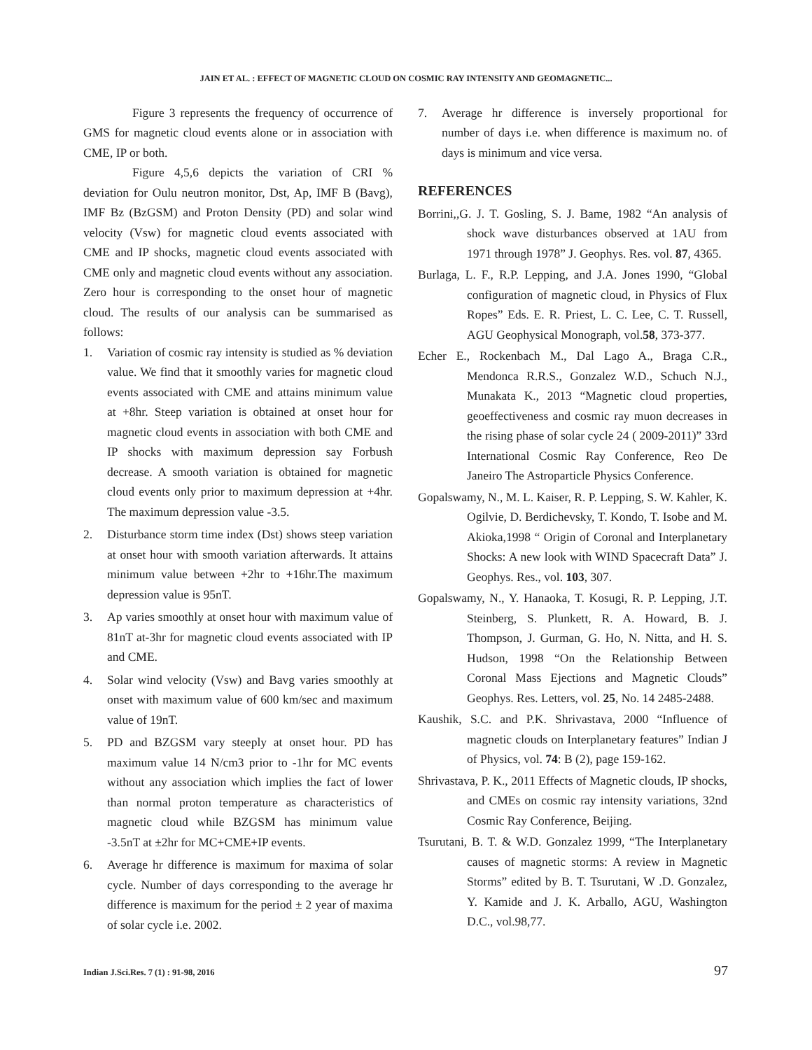JAIN ET AL. : EFFECT OF MAGNETIC CLOUD ON COSMIC RAY INTENSITY AND GEOMAGNETIC...
Figure 3 represents the frequency of occurrence of GMS for magnetic cloud events alone or in association with CME, IP or both.
Figure 4,5,6 depicts the variation of CRI % deviation for Oulu neutron monitor, Dst, Ap, IMF B (Bavg), IMF Bz (BzGSM) and Proton Density (PD) and solar wind velocity (Vsw) for magnetic cloud events associated with CME and IP shocks, magnetic cloud events associated with CME only and magnetic cloud events without any association. Zero hour is corresponding to the onset hour of magnetic cloud. The results of our analysis can be summarised as follows:
1. Variation of cosmic ray intensity is studied as % deviation value. We find that it smoothly varies for magnetic cloud events associated with CME and attains minimum value at +8hr. Steep variation is obtained at onset hour for magnetic cloud events in association with both CME and IP shocks with maximum depression say Forbush decrease. A smooth variation is obtained for magnetic cloud events only prior to maximum depression at +4hr. The maximum depression value -3.5.
2. Disturbance storm time index (Dst) shows steep variation at onset hour with smooth variation afterwards. It attains minimum value between +2hr to +16hr.The maximum depression value is 95nT.
3. Ap varies smoothly at onset hour with maximum value of 81nT at-3hr for magnetic cloud events associated with IP and CME.
4. Solar wind velocity (Vsw) and Bavg varies smoothly at onset with maximum value of 600 km/sec and maximum value of 19nT.
5. PD and BZGSM vary steeply at onset hour. PD has maximum value 14 N/cm3 prior to -1hr for MC events without any association which implies the fact of lower than normal proton temperature as characteristics of magnetic cloud while BZGSM has minimum value -3.5nT at ±2hr for MC+CME+IP events.
6. Average hr difference is maximum for maxima of solar cycle. Number of days corresponding to the average hr difference is maximum for the period ± 2 year of maxima of solar cycle i.e. 2002.
7. Average hr difference is inversely proportional for number of days i.e. when difference is maximum no. of days is minimum and vice versa.
REFERENCES
Borrini,,G. J. T. Gosling, S. J. Bame, 1982 “An analysis of shock wave disturbances observed at 1AU from 1971 through 1978” J. Geophys. Res. vol. 87, 4365.
Burlaga, L. F., R.P. Lepping, and J.A. Jones 1990, “Global configuration of magnetic cloud, in Physics of Flux Ropes” Eds. E. R. Priest, L. C. Lee, C. T. Russell, AGU Geophysical Monograph, vol.58, 373-377.
Echer E., Rockenbach M., Dal Lago A., Braga C.R., Mendonca R.R.S., Gonzalez W.D., Schuch N.J., Munakata K., 2013 “Magnetic cloud properties, geoeffectiveness and cosmic ray muon decreases in the rising phase of solar cycle 24 ( 2009-2011)” 33rd International Cosmic Ray Conference, Reo De Janeiro The Astroparticle Physics Conference.
Gopalswamy, N., M. L. Kaiser, R. P. Lepping, S. W. Kahler, K. Ogilvie, D. Berdichevsky, T. Kondo, T. Isobe and M. Akioka,1998 “ Origin of Coronal and Interplanetary Shocks: A new look with WIND Spacecraft Data” J. Geophys. Res., vol. 103, 307.
Gopalswamy, N., Y. Hanaoka, T. Kosugi, R. P. Lepping, J.T. Steinberg, S. Plunkett, R. A. Howard, B. J. Thompson, J. Gurman, G. Ho, N. Nitta, and H. S. Hudson, 1998 “On the Relationship Between Coronal Mass Ejections and Magnetic Clouds” Geophys. Res. Letters, vol. 25, No. 14 2485-2488.
Kaushik, S.C. and P.K. Shrivastava, 2000 “Influence of magnetic clouds on Interplanetary features” Indian J of Physics, vol. 74: B (2), page 159-162.
Shrivastava, P. K., 2011 Effects of Magnetic clouds, IP shocks, and CMEs on cosmic ray intensity variations, 32nd Cosmic Ray Conference, Beijing.
Tsurutani, B. T. & W.D. Gonzalez 1999, “The Interplanetary causes of magnetic storms: A review in Magnetic Storms” edited by B. T. Tsurutani, W .D. Gonzalez, Y. Kamide and J. K. Arballo, AGU, Washington D.C., vol.98,77.
Indian J.Sci.Res. 7 (1) : 91-98, 2016 97